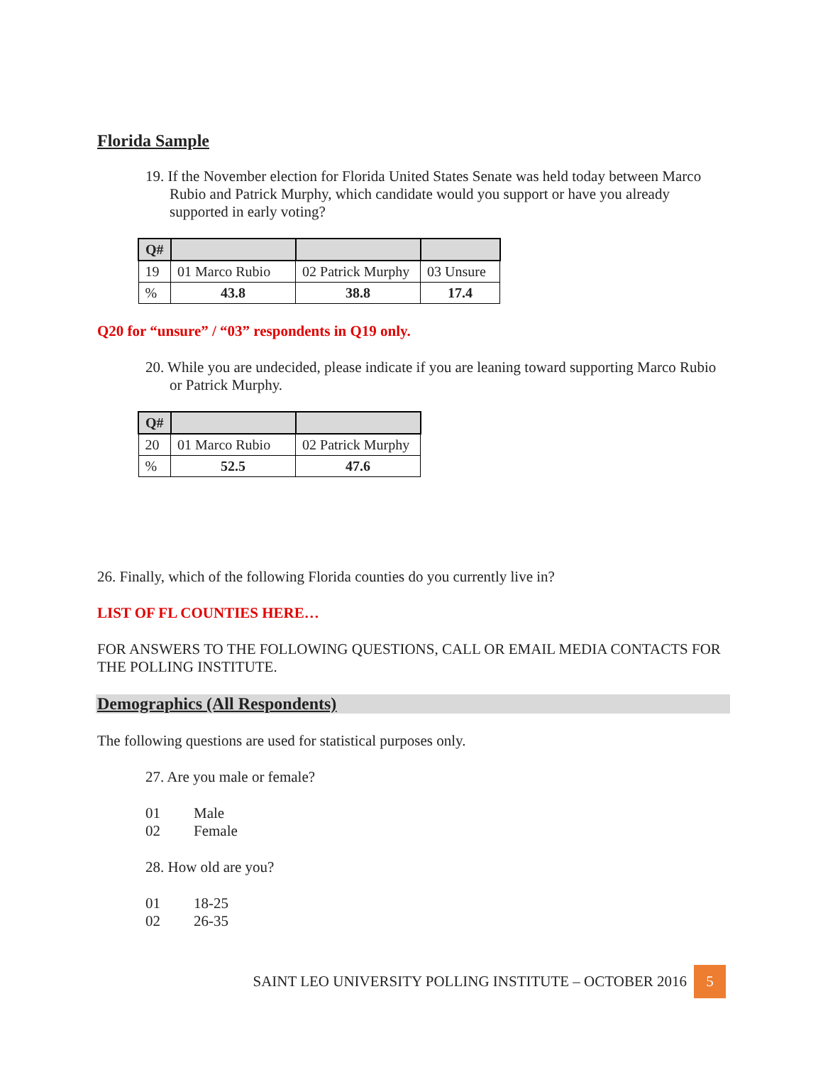Florida Sample
19. If the November election for Florida United States Senate was held today between Marco Rubio and Patrick Murphy, which candidate would you support or have you already supported in early voting?
| Q# | | | |
| --- | --- | --- | --- |
| 19 | 01 Marco Rubio | 02 Patrick Murphy | 03 Unsure |
| % | 43.8 | 38.8 | 17.4 |
Q20 for “unsure” / “03” respondents in Q19 only.
20. While you are undecided, please indicate if you are leaning toward supporting Marco Rubio or Patrick Murphy.
| Q# | | |
| --- | --- | --- |
| 20 | 01 Marco Rubio | 02 Patrick Murphy |
| % | 52.5 | 47.6 |
26. Finally, which of the following Florida counties do you currently live in?
LIST OF FL COUNTIES HERE…
FOR ANSWERS TO THE FOLLOWING QUESTIONS, CALL OR EMAIL MEDIA CONTACTS FOR THE POLLING INSTITUTE.
Demographics (All Respondents)
The following questions are used for statistical purposes only.
27. Are you male or female?
01 Male
02 Female
28. How old are you?
01 18-25
02 26-35
SAINT LEO UNIVERSITY POLLING INSTITUTE – OCTOBER 2016 5